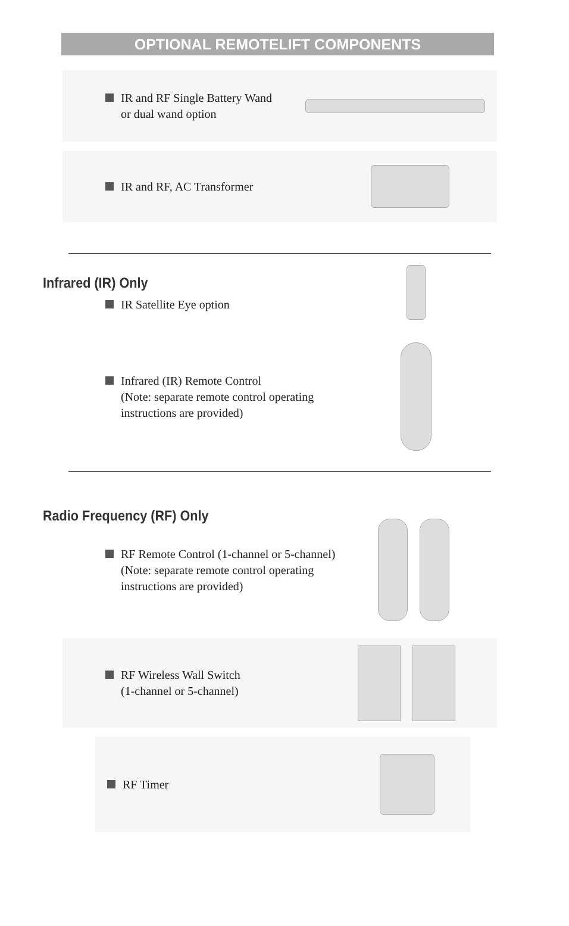OPTIONAL REMOTELIFT COMPONENTS
IR and RF Single Battery Wand
or dual wand option
IR and RF, AC Transformer
Infrared (IR) Only
IR Satellite Eye option
Infrared (IR) Remote Control
(Note: separate remote control operating
instructions are provided)
Radio Frequency (RF) Only
RF Remote Control (1-channel or 5-channel)
(Note: separate remote control operating
instructions are provided)
RF Wireless Wall Switch
(1-channel or 5-channel)
RF Timer